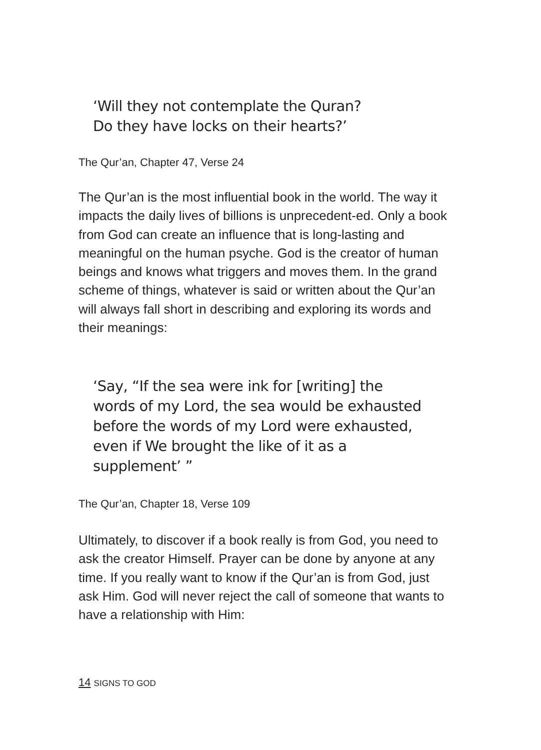‘Will they not contemplate the Quran?
Do they have locks on their hearts?’
The Qur’an, Chapter 47, Verse 24
The Qur’an is the most influential book in the world. The way it impacts the daily lives of billions is unprecedent-ed. Only a book from God can create an influence that is long-lasting and meaningful on the human psyche. God is the creator of human beings and knows what triggers and moves them. In the grand scheme of things, whatever is said or written about the Qur’an will always fall short in describing and exploring its words and their meanings:
‘Say, “If the sea were ink for [writing] the
words of my Lord, the sea would be exhausted
before the words of my Lord were exhausted,
even if We brought the like of it as a
supplement’ ”
The Qur’an, Chapter 18, Verse 109
Ultimately, to discover if a book really is from God, you need to ask the creator Himself. Prayer can be done by anyone at any time. If you really want to know if the Qur’an is from God, just ask Him. God will never reject the call of someone that wants to have a relationship with Him:
14 SIGNS TO GOD